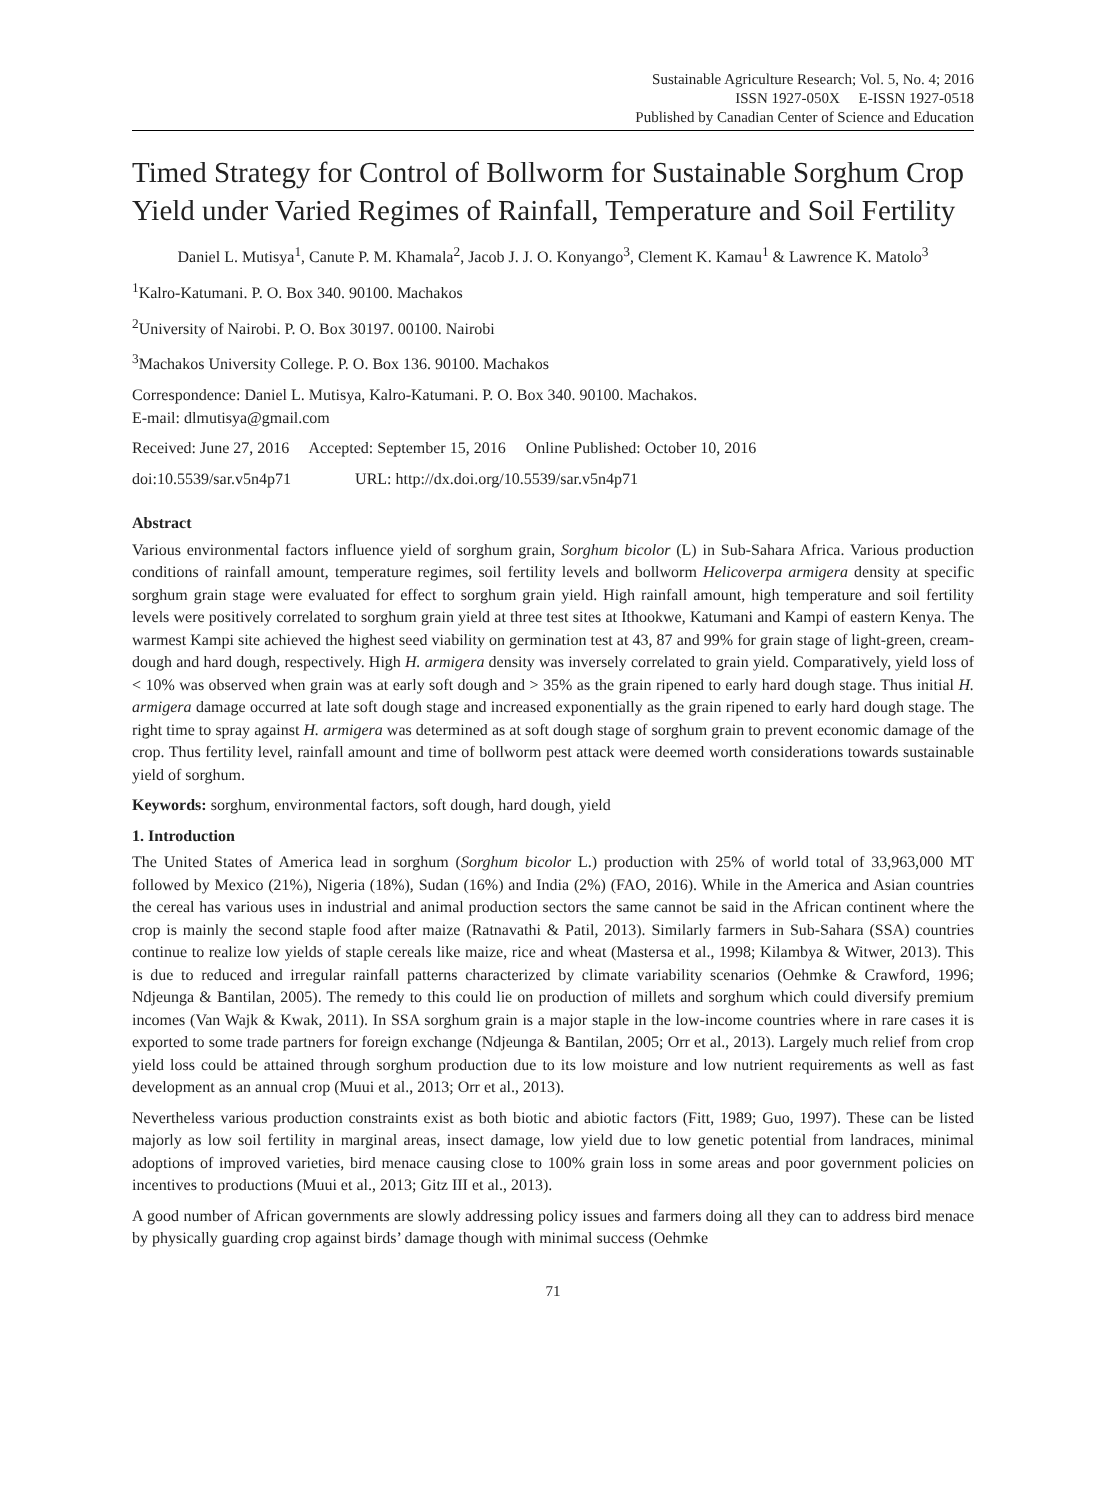Sustainable Agriculture Research; Vol. 5, No. 4; 2016
ISSN 1927-050X E-ISSN 1927-0518
Published by Canadian Center of Science and Education
Timed Strategy for Control of Bollworm for Sustainable Sorghum Crop Yield under Varied Regimes of Rainfall, Temperature and Soil Fertility
Daniel L. Mutisya<sup>1</sup>, Canute P. M. Khamala<sup>2</sup>, Jacob J. J. O. Konyango<sup>3</sup>, Clement K. Kamau<sup>1</sup> & Lawrence K. Matolo<sup>3</sup>
<sup>1</sup> Kalro-Katumani. P. O. Box 340. 90100. Machakos
<sup>2</sup> University of Nairobi. P. O. Box 30197. 00100. Nairobi
<sup>3</sup> Machakos University College. P. O. Box 136. 90100. Machakos
Correspondence: Daniel L. Mutisya, Kalro-Katumani. P. O. Box 340. 90100. Machakos.
E-mail: dlmutisya@gmail.com
Received: June 27, 2016 Accepted: September 15, 2016 Online Published: October 10, 2016
doi:10.5539/sar.v5n4p71 URL: http://dx.doi.org/10.5539/sar.v5n4p71
Abstract
Various environmental factors influence yield of sorghum grain, Sorghum bicolor (L) in Sub-Sahara Africa. Various production conditions of rainfall amount, temperature regimes, soil fertility levels and bollworm Helicoverpa armigera density at specific sorghum grain stage were evaluated for effect to sorghum grain yield. High rainfall amount, high temperature and soil fertility levels were positively correlated to sorghum grain yield at three test sites at Ithookwe, Katumani and Kampi of eastern Kenya. The warmest Kampi site achieved the highest seed viability on germination test at 43, 87 and 99% for grain stage of light-green, cream-dough and hard dough, respectively. High H. armigera density was inversely correlated to grain yield. Comparatively, yield loss of < 10% was observed when grain was at early soft dough and > 35% as the grain ripened to early hard dough stage. Thus initial H. armigera damage occurred at late soft dough stage and increased exponentially as the grain ripened to early hard dough stage. The right time to spray against H. armigera was determined as at soft dough stage of sorghum grain to prevent economic damage of the crop. Thus fertility level, rainfall amount and time of bollworm pest attack were deemed worth considerations towards sustainable yield of sorghum.
Keywords: sorghum, environmental factors, soft dough, hard dough, yield
1. Introduction
The United States of America lead in sorghum (Sorghum bicolor L.) production with 25% of world total of 33,963,000 MT followed by Mexico (21%), Nigeria (18%), Sudan (16%) and India (2%) (FAO, 2016). While in the America and Asian countries the cereal has various uses in industrial and animal production sectors the same cannot be said in the African continent where the crop is mainly the second staple food after maize (Ratnavathi & Patil, 2013). Similarly farmers in Sub-Sahara (SSA) countries continue to realize low yields of staple cereals like maize, rice and wheat (Mastersa et al., 1998; Kilambya & Witwer, 2013). This is due to reduced and irregular rainfall patterns characterized by climate variability scenarios (Oehmke & Crawford, 1996; Ndjeunga & Bantilan, 2005). The remedy to this could lie on production of millets and sorghum which could diversify premium incomes (Van Wajk & Kwak, 2011). In SSA sorghum grain is a major staple in the low-income countries where in rare cases it is exported to some trade partners for foreign exchange (Ndjeunga & Bantilan, 2005; Orr et al., 2013). Largely much relief from crop yield loss could be attained through sorghum production due to its low moisture and low nutrient requirements as well as fast development as an annual crop (Muui et al., 2013; Orr et al., 2013).
Nevertheless various production constraints exist as both biotic and abiotic factors (Fitt, 1989; Guo, 1997). These can be listed majorly as low soil fertility in marginal areas, insect damage, low yield due to low genetic potential from landraces, minimal adoptions of improved varieties, bird menace causing close to 100% grain loss in some areas and poor government policies on incentives to productions (Muui et al., 2013; Gitz III et al., 2013).
A good number of African governments are slowly addressing policy issues and farmers doing all they can to address bird menace by physically guarding crop against birds’ damage though with minimal success (Oehmke
71